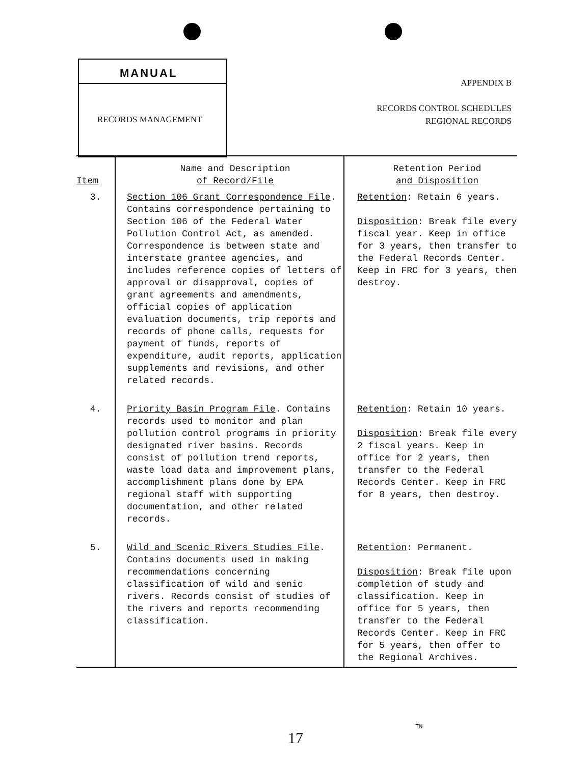MANUAL
RECORDS MANAGEMENT
APPENDIX B
RECORDS CONTROL SCHEDULES
REGIONAL RECORDS
| Item | Name and Description of Record/File | Retention Period and Disposition |
| --- | --- | --- |
| 3. | Section 106 Grant Correspondence File . Contains correspondence pertaining to Section 106 of the Federal Water Pollution Control Act, as amended. Correspondence is between state and interstate grantee agencies, and includes reference copies of letters of approval or disapproval, copies of grant agreements and amendments, official copies of application evaluation documents, trip reports and records of phone calls, requests for payment of funds, reports of expenditure, audit reports, application supplements and revisions, and other related records. | Retention : Retain 6 years. Disposition : Break file every fiscal year. Keep in office for 3 years, then transfer to the Federal Records Center. Keep in FRC for 3 years, then destroy. |
| 4. | Priority Basin Program File . Contains records used to monitor and plan pollution control programs in priority designated river basins. Records consist of pollution trend reports, waste load data and improvement plans, accomplishment plans done by EPA regional staff with supporting documentation, and other related records. | Retention : Retain 10 years. Disposition : Break file every 2 fiscal years. Keep in office for 2 years, then transfer to the Federal Records Center. Keep in FRC for 8 years, then destroy. |
| 5. | Wild and Scenic Rivers Studies File . Contains documents used in making recommendations concerning classification of wild and senic rivers. Records consist of studies of the rivers and reports recommending classification. | Retention : Permanent. Disposition : Break file upon completion of study and classification. Keep in office for 5 years, then transfer to the Federal Records Center. Keep in FRC for 5 years, then offer to the Regional Archives. |
TN
17